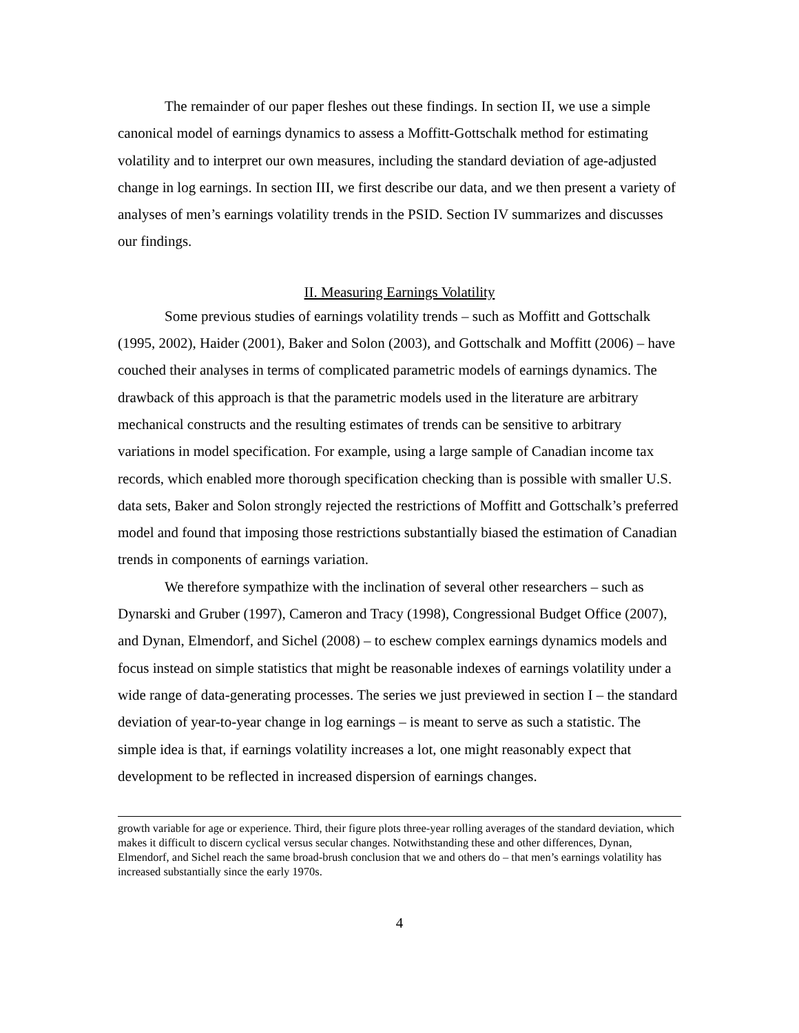The remainder of our paper fleshes out these findings. In section II, we use a simple canonical model of earnings dynamics to assess a Moffitt-Gottschalk method for estimating volatility and to interpret our own measures, including the standard deviation of age-adjusted change in log earnings. In section III, we first describe our data, and we then present a variety of analyses of men’s earnings volatility trends in the PSID. Section IV summarizes and discusses our findings.
II. Measuring Earnings Volatility
Some previous studies of earnings volatility trends – such as Moffitt and Gottschalk (1995, 2002), Haider (2001), Baker and Solon (2003), and Gottschalk and Moffitt (2006) – have couched their analyses in terms of complicated parametric models of earnings dynamics. The drawback of this approach is that the parametric models used in the literature are arbitrary mechanical constructs and the resulting estimates of trends can be sensitive to arbitrary variations in model specification. For example, using a large sample of Canadian income tax records, which enabled more thorough specification checking than is possible with smaller U.S. data sets, Baker and Solon strongly rejected the restrictions of Moffitt and Gottschalk’s preferred model and found that imposing those restrictions substantially biased the estimation of Canadian trends in components of earnings variation.
We therefore sympathize with the inclination of several other researchers – such as Dynarski and Gruber (1997), Cameron and Tracy (1998), Congressional Budget Office (2007), and Dynan, Elmendorf, and Sichel (2008) – to eschew complex earnings dynamics models and focus instead on simple statistics that might be reasonable indexes of earnings volatility under a wide range of data-generating processes. The series we just previewed in section I – the standard deviation of year-to-year change in log earnings – is meant to serve as such a statistic. The simple idea is that, if earnings volatility increases a lot, one might reasonably expect that development to be reflected in increased dispersion of earnings changes.
growth variable for age or experience. Third, their figure plots three-year rolling averages of the standard deviation, which makes it difficult to discern cyclical versus secular changes. Notwithstanding these and other differences, Dynan, Elmendorf, and Sichel reach the same broad-brush conclusion that we and others do – that men’s earnings volatility has increased substantially since the early 1970s.
4